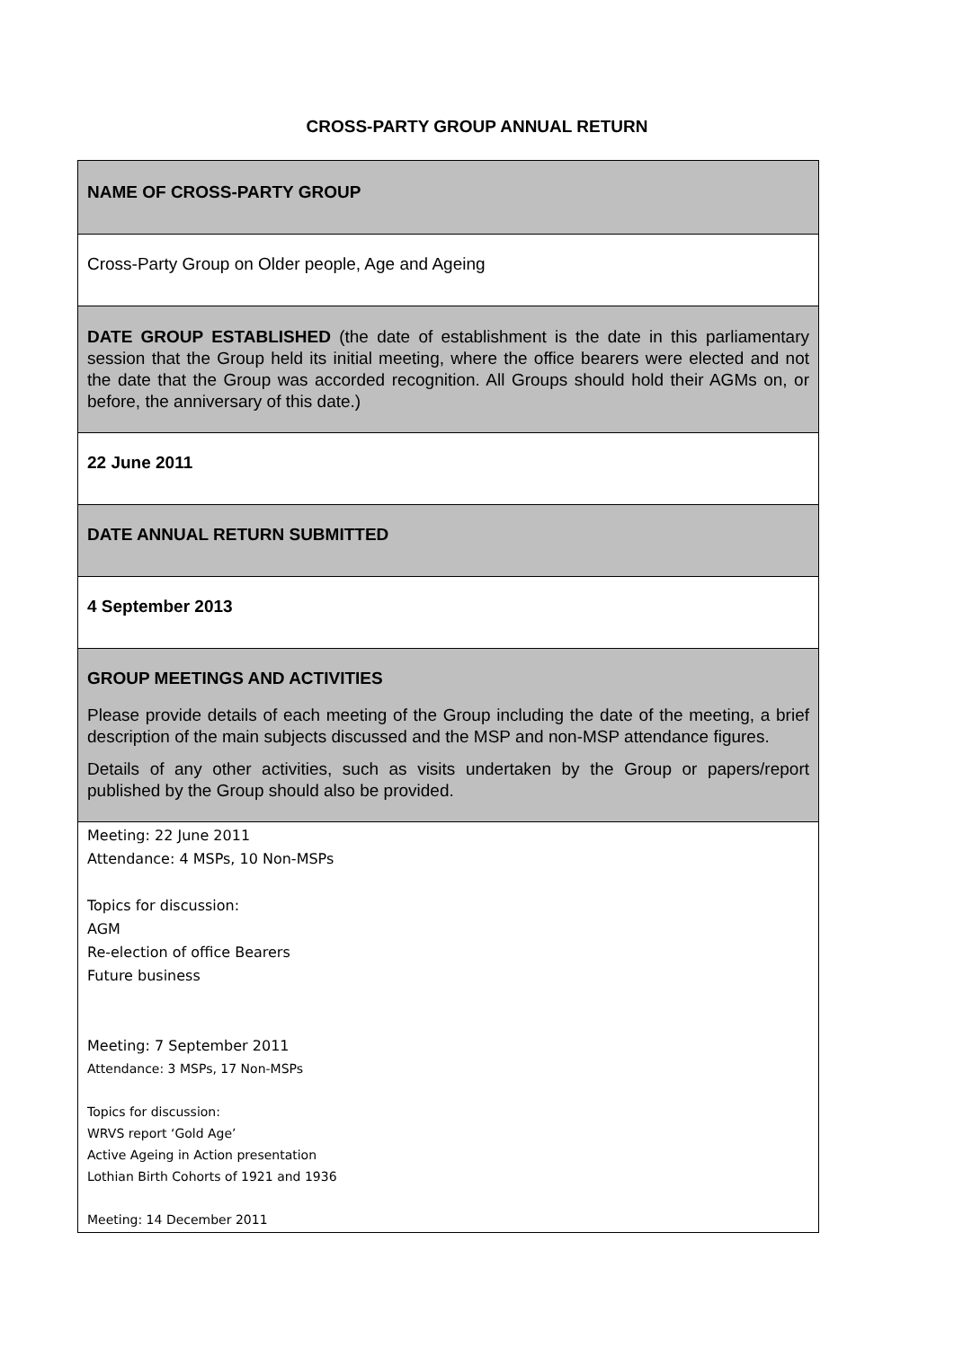CROSS-PARTY GROUP ANNUAL RETURN
| NAME OF CROSS-PARTY GROUP |
| Cross-Party Group on Older people, Age and Ageing |
| DATE GROUP ESTABLISHED (the date of establishment is the date in this parliamentary session that the Group held its initial meeting, where the office bearers were elected and not the date that the Group was accorded recognition. All Groups should hold their AGMs on, or before, the anniversary of this date.) |
| 22 June 2011 |
| DATE ANNUAL RETURN SUBMITTED |
| 4 September 2013 |
| GROUP MEETINGS AND ACTIVITIES Please provide details of each meeting of the Group including the date of the meeting, a brief description of the main subjects discussed and the MSP and non-MSP attendance figures. Details of any other activities, such as visits undertaken by the Group or papers/report published by the Group should also be provided. |
| Meeting: 22 June 2011 Attendance: 4 MSPs, 10 Non-MSPs Topics for discussion: AGM Re-election of office Bearers Future business Meeting: 7 September 2011 Attendance: 3 MSPs, 17 Non-MSPs Topics for discussion: WRVS report ‘Gold Age’ Active Ageing in Action presentation Lothian Birth Cohorts of 1921 and 1936 Meeting: 14 December 2011 |